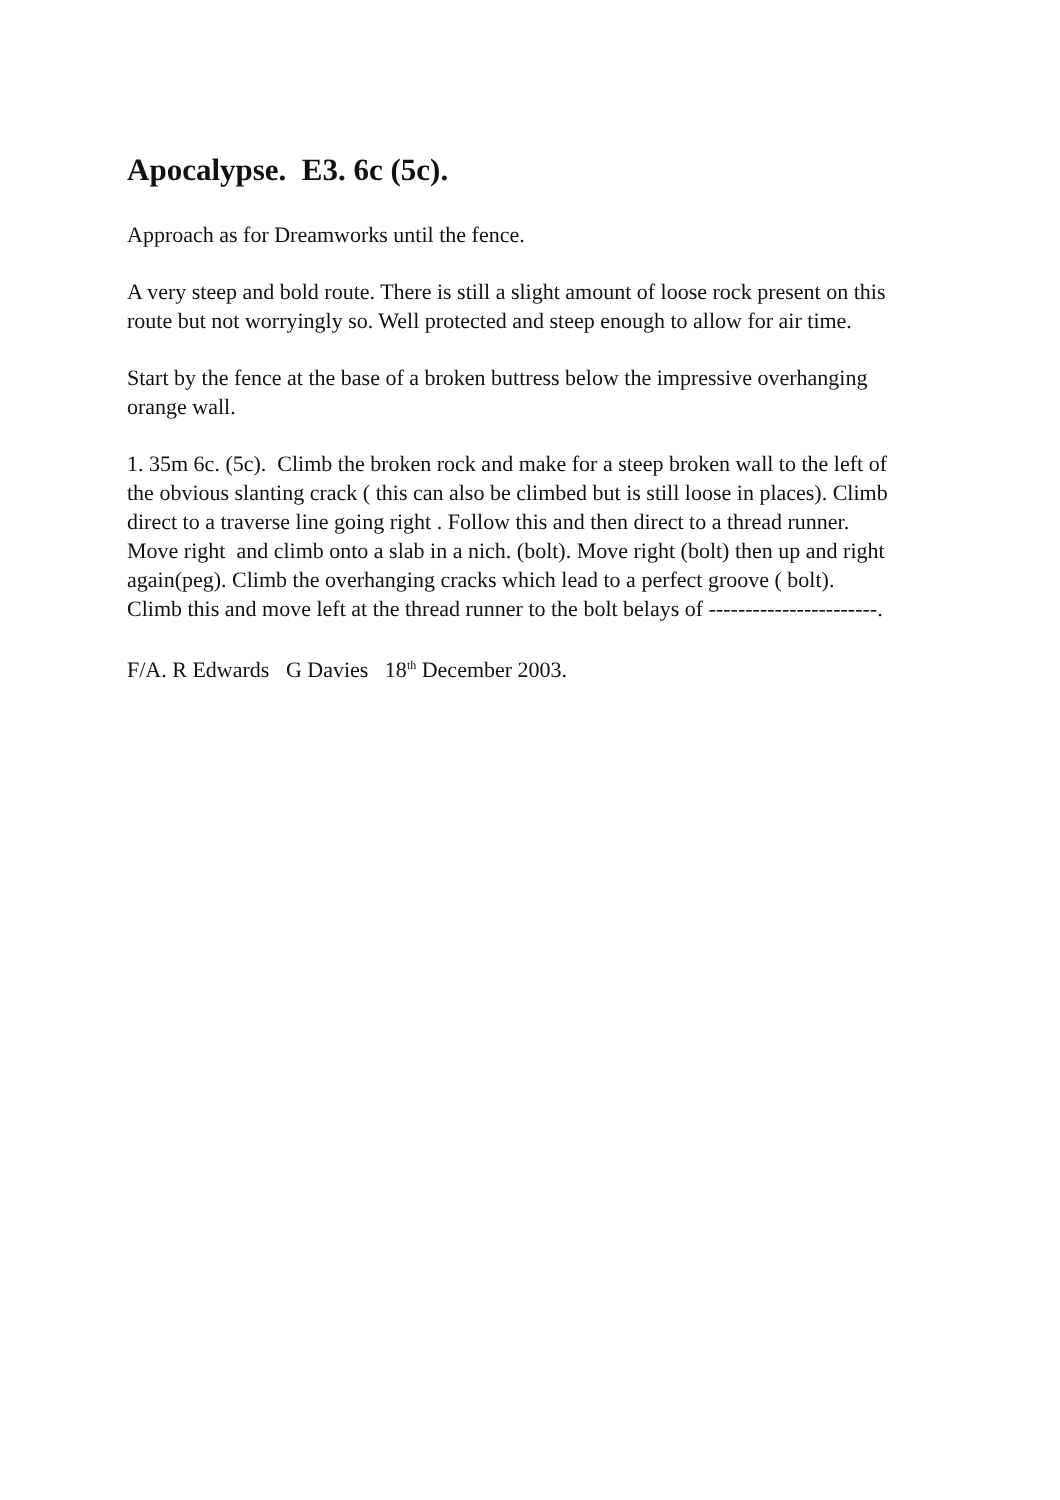Apocalypse. E3. 6c (5c).
Approach as for Dreamworks until the fence.
A very steep and bold route. There is still a slight amount of loose rock present on this route but not worryingly so. Well protected and steep enough to allow for air time.
Start by the fence at the base of a broken buttress below the impressive overhanging orange wall.
1. 35m 6c. (5c). Climb the broken rock and make for a steep broken wall to the left of the obvious slanting crack ( this can also be climbed but is still loose in places). Climb direct to a traverse line going right . Follow this and then direct to a thread runner. Move right and climb onto a slab in a nich. (bolt). Move right (bolt) then up and right again(peg). Climb the overhanging cracks which lead to a perfect groove ( bolt). Climb this and move left at the thread runner to the bolt belays of -----------------------.
F/A. R Edwards G Davies 18<sup>th</sup> December 2003.